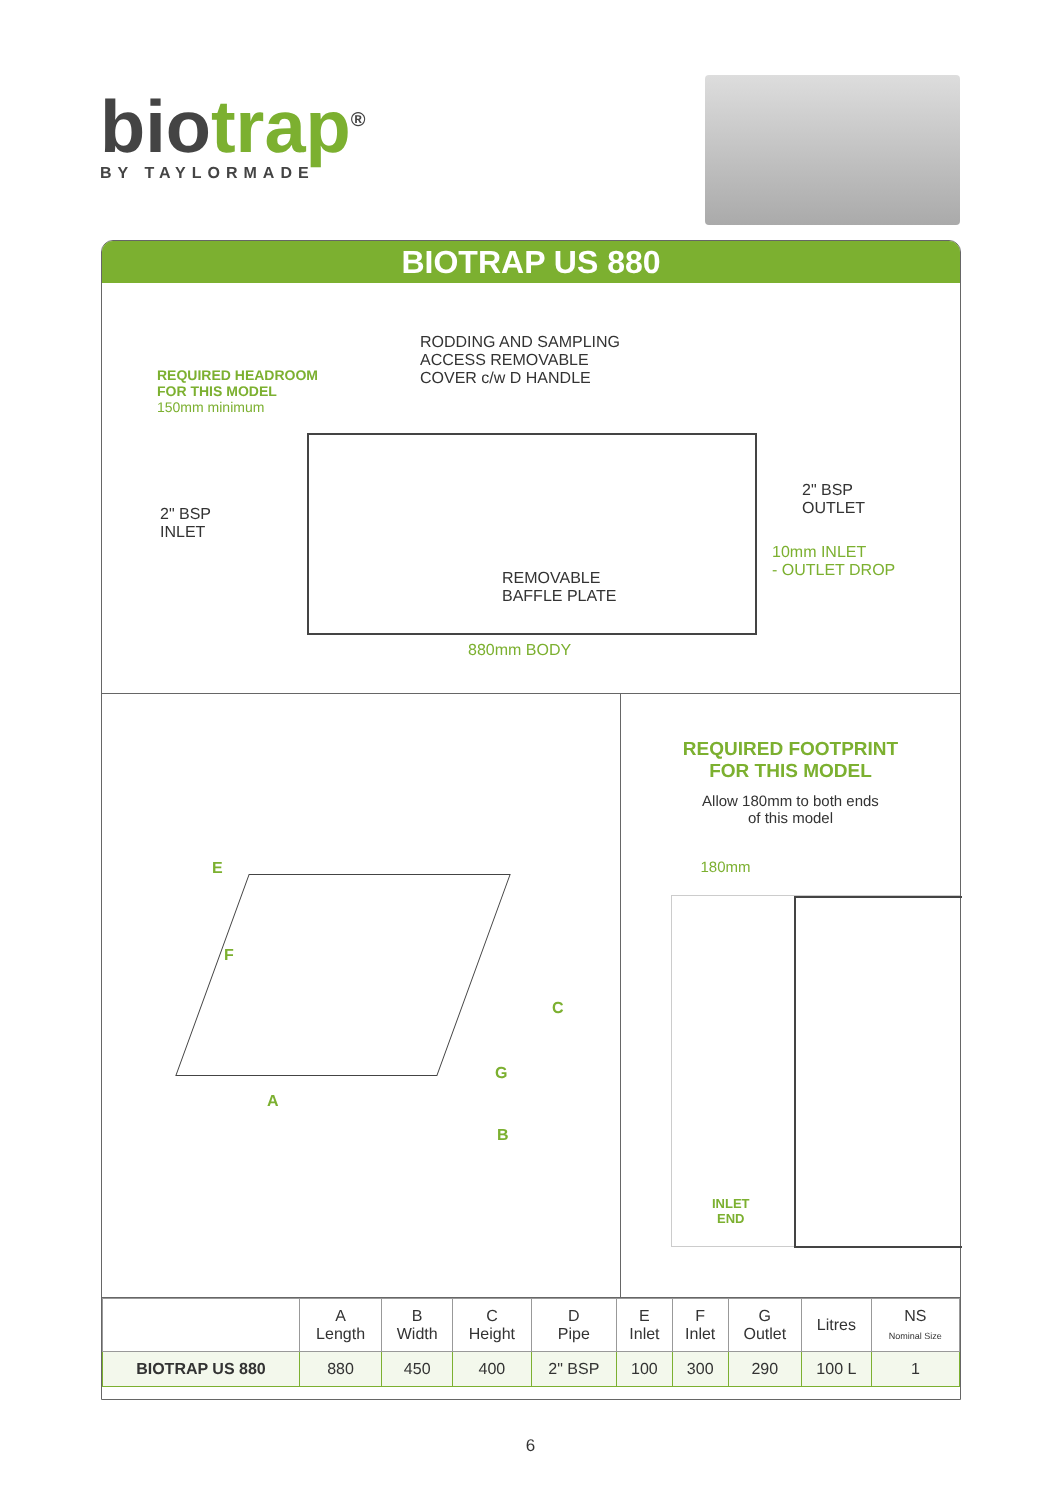biotrap<sup>®</sup>
BY TAYLORMADE
BIOTRAP US 880
REQUIRED HEADROOM
FOR THIS MODEL
150mm minimum
RODDING AND SAMPLING
ACCESS REMOVABLE
COVER c/w D HANDLE
2" BSP
INLET
2" BSP
OUTLET
10mm INLET
- OUTLET DROP
REMOVABLE
BAFFLE PLATE
880mm BODY
E
F
C
G
A
B
REQUIRED FOOTPRINT
FOR THIS MODEL
Allow 180mm to both ends
of this model
180mm
INLET
END
| | A Length | B Width | C Height | D Pipe | E Inlet | F Inlet | G Outlet | Litres | NS Nominal Size |
| --- | --- | --- | --- | --- | --- | --- | --- | --- | --- |
| BIOTRAP US 880 | 880 | 450 | 400 | 2" BSP | 100 | 300 | 290 | 100 L | 1 |
6